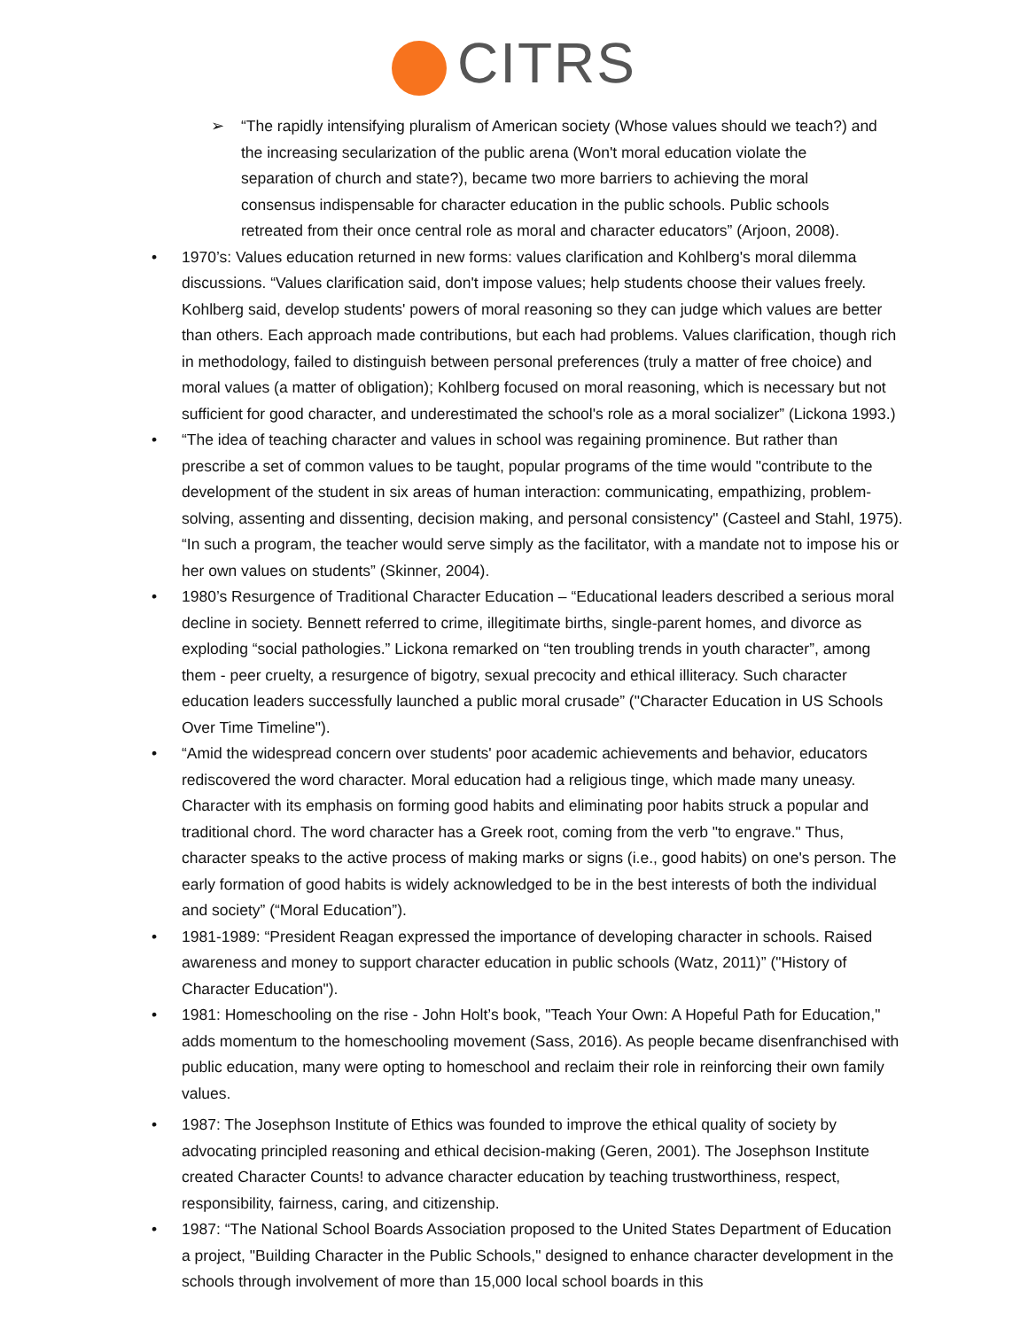CITRS
➢ “The rapidly intensifying pluralism of American society (Whose values should we teach?) and the increasing secularization of the public arena (Won't moral education violate the separation of church and state?), became two more barriers to achieving the moral consensus indispensable for character education in the public schools. Public schools retreated from their once central role as moral and character educators” (Arjoon, 2008).
• 1970’s: Values education returned in new forms: values clarification and Kohlberg's moral dilemma discussions. “Values clarification said, don't impose values; help students choose their values freely. Kohlberg said, develop students' powers of moral reasoning so they can judge which values are better than others. Each approach made contributions, but each had problems. Values clarification, though rich in methodology, failed to distinguish between personal preferences (truly a matter of free choice) and moral values (a matter of obligation); Kohlberg focused on moral reasoning, which is necessary but not sufficient for good character, and underestimated the school's role as a moral socializer” (Lickona 1993.)
• “The idea of teaching character and values in school was regaining prominence. But rather than prescribe a set of common values to be taught, popular programs of the time would "contribute to the development of the student in six areas of human interaction: communicating, empathizing, problem-solving, assenting and dissenting, decision making, and personal consistency" (Casteel and Stahl, 1975). “In such a program, the teacher would serve simply as the facilitator, with a mandate not to impose his or her own values on students” (Skinner, 2004).
• 1980’s Resurgence of Traditional Character Education – “Educational leaders described a serious moral decline in society. Bennett referred to crime, illegitimate births, single-parent homes, and divorce as exploding “social pathologies.” Lickona remarked on “ten troubling trends in youth character”, among them - peer cruelty, a resurgence of bigotry, sexual precocity and ethical illiteracy. Such character education leaders successfully launched a public moral crusade” ("Character Education in US Schools Over Time Timeline").
• “Amid the widespread concern over students' poor academic achievements and behavior, educators rediscovered the word character. Moral education had a religious tinge, which made many uneasy. Character with its emphasis on forming good habits and eliminating poor habits struck a popular and traditional chord. The word character has a Greek root, coming from the verb "to engrave." Thus, character speaks to the active process of making marks or signs (i.e., good habits) on one's person. The early formation of good habits is widely acknowledged to be in the best interests of both the individual and society” (“Moral Education”).
• 1981-1989: “President Reagan expressed the importance of developing character in schools. Raised awareness and money to support character education in public schools (Watz, 2011)” ("History of Character Education").
• 1981: Homeschooling on the rise - John Holt’s book, "Teach Your Own: A Hopeful Path for Education," adds momentum to the homeschooling movement (Sass, 2016). As people became disenfranchised with public education, many were opting to homeschool and reclaim their role in reinforcing their own family values.
• 1987: The Josephson Institute of Ethics was founded to improve the ethical quality of society by advocating principled reasoning and ethical decision-making (Geren, 2001). The Josephson Institute created Character Counts! to advance character education by teaching trustworthiness, respect, responsibility, fairness, caring, and citizenship.
• 1987: “The National School Boards Association proposed to the United States Department of Education a project, "Building Character in the Public Schools," designed to enhance character development in the schools through involvement of more than 15,000 local school boards in this